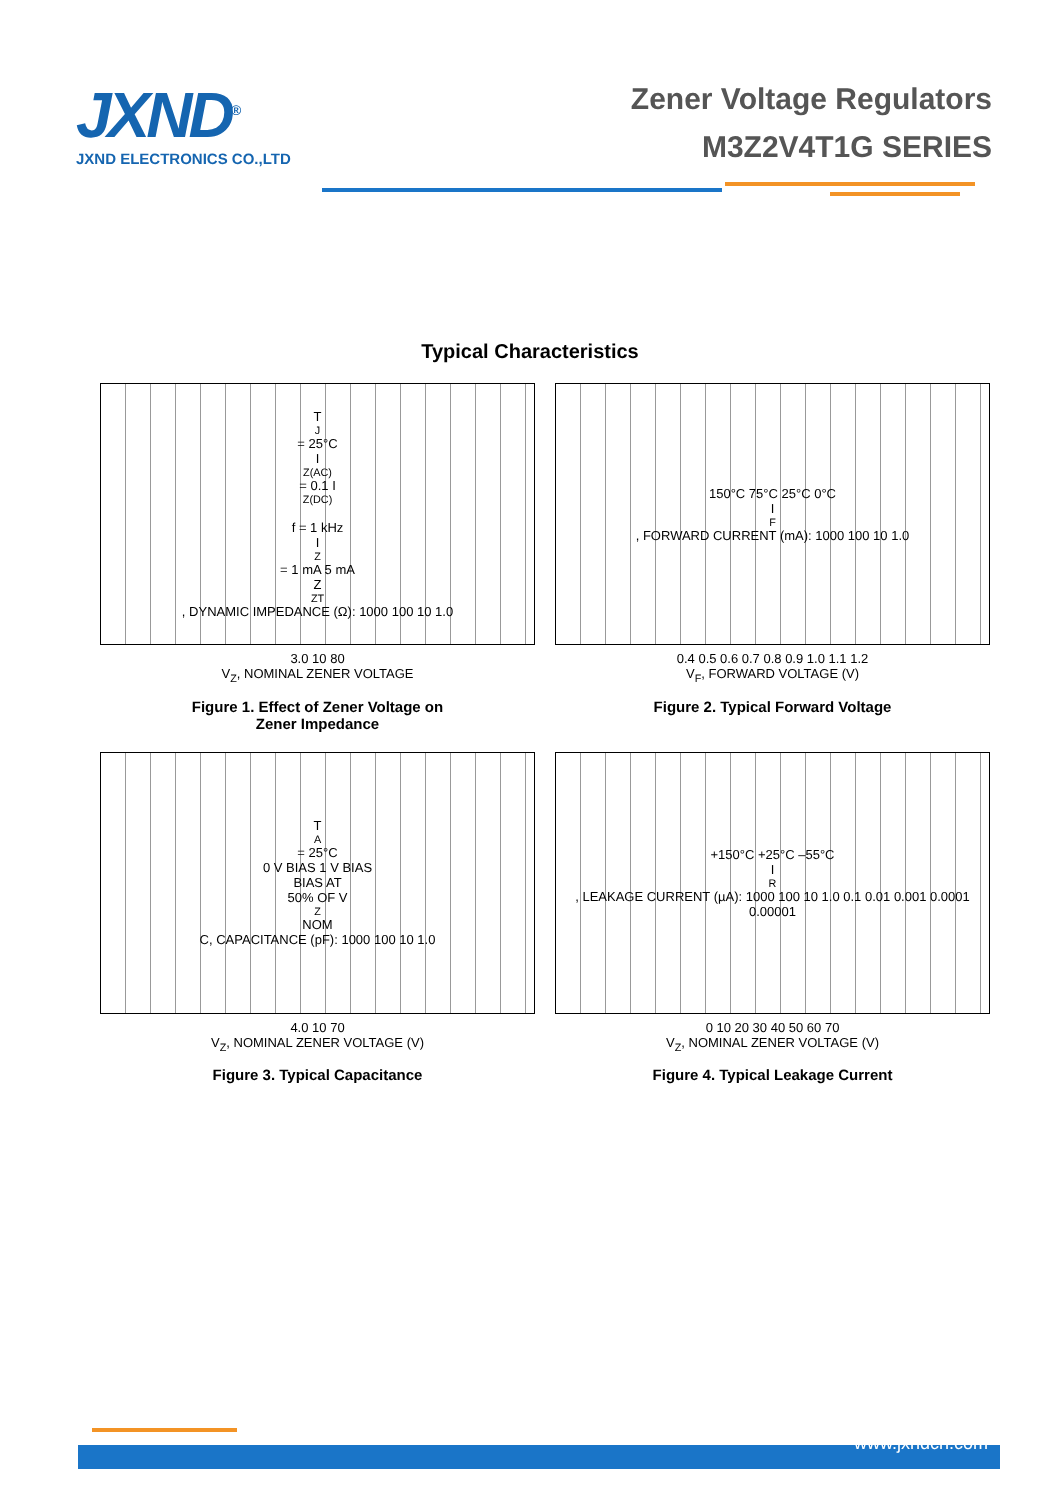JXND<sup>®</sup>
JXND ELECTRONICS CO.,LTD
Zener Voltage Regulators
M3Z2V4T1G SERIES
Typical Characteristics
T<sub>J</sub> = 25°C
I<sub>Z(AC)</sub> = 0.1 I<sub>Z(DC)</sub>
f = 1 kHz
I<sub>Z</sub> = 1 mA 5 mA
Z<sub>ZT</sub>, DYNAMIC IMPEDANCE (Ω): 1000 100 10 1.0
3.0 10 80
V<sub>Z</sub>, NOMINAL ZENER VOLTAGE
Figure 1. Effect of Zener Voltage on
Zener Impedance
150°C 75°C 25°C 0°C
I<sub>F</sub>, FORWARD CURRENT (mA): 1000 100 10 1.0
0.4 0.5 0.6 0.7 0.8 0.9 1.0 1.1 1.2
V<sub>F</sub>, FORWARD VOLTAGE (V)
Figure 2. Typical Forward Voltage
T<sub>A</sub> = 25°C
0 V BIAS 1 V BIAS
BIAS AT
50% OF V<sub>Z</sub> NOM
C, CAPACITANCE (pF): 1000 100 10 1.0
4.0 10 70
V<sub>Z</sub>, NOMINAL ZENER VOLTAGE (V)
Figure 3. Typical Capacitance
+150°C +25°C –55°C
I<sub>R</sub>, LEAKAGE CURRENT (µA): 1000 100 10 1.0 0.1 0.01 0.001 0.0001 0.00001
0 10 20 30 40 50 60 70
V<sub>Z</sub>, NOMINAL ZENER VOLTAGE (V)
Figure 4. Typical Leakage Current
www.jxndcn.com